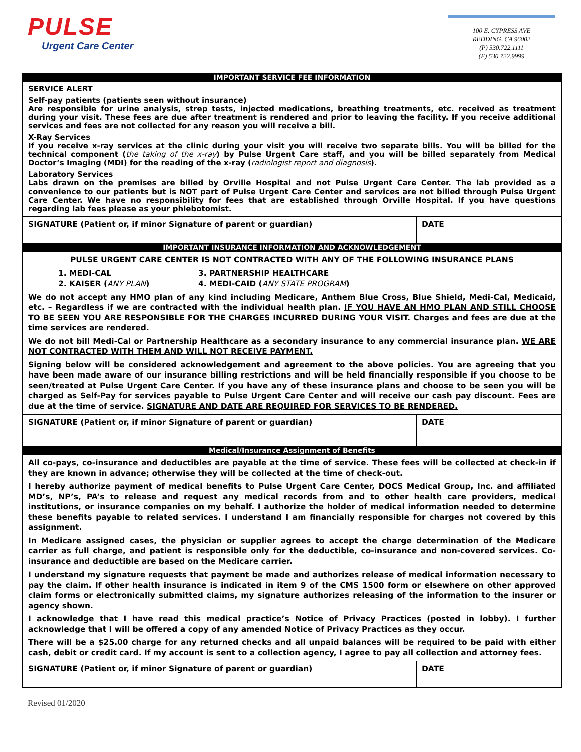PULSE
Urgent Care Center
100 E. CYPRESS AVE
REDDING, CA 96002
(P) 530.722.1111
(F) 530.722.9999
IMPORTANT SERVICE FEE INFORMATION
SERVICE ALERT
Self-pay patients (patients seen without insurance)
Are responsible for urine analysis, strep tests, injected medications, breathing treatments, etc. received as treatment during your visit. These fees are due after treatment is rendered and prior to leaving the facility. If you receive additional services and fees are not collected for any reason you will receive a bill.
X-Ray Services
If you receive x-ray services at the clinic during your visit you will receive two separate bills. You will be billed for the technical component (the taking of the x-ray) by Pulse Urgent Care staff, and you will be billed separately from Medical Doctor’s Imaging (MDI) for the reading of the x-ray (radiologist report and diagnosis).
Laboratory Services
Labs drawn on the premises are billed by Orville Hospital and not Pulse Urgent Care Center. The lab provided as a convenience to our patients but is NOT part of Pulse Urgent Care Center and services are not billed through Pulse Urgent Care Center. We have no responsibility for fees that are established through Orville Hospital. If you have questions regarding lab fees please as your phlebotomist.
SIGNATURE (Patient or, if minor Signature of parent or guardian) DATE
IMPORTANT INSURANCE INFORMATION AND ACKNOWLEDGEMENT
PULSE URGENT CARE CENTER IS NOT CONTRACTED WITH ANY OF THE FOLLOWING INSURANCE PLANS
1. MEDI-CAL
2. KAISER (ANY PLAN)
3. PARTNERSHIP HEALTHCARE
4. MEDI-CAID (ANY STATE PROGRAM)
We do not accept any HMO plan of any kind including Medicare, Anthem Blue Cross, Blue Shield, Medi-Cal, Medicaid, etc. – Regardless if we are contracted with the individual health plan. IF YOU HAVE AN HMO PLAN AND STILL CHOOSE TO BE SEEN YOU ARE RESPONSIBLE FOR THE CHARGES INCURRED DURING YOUR VISIT. Charges and fees are due at the time services are rendered.
We do not bill Medi-Cal or Partnership Healthcare as a secondary insurance to any commercial insurance plan. WE ARE NOT CONTRACTED WITH THEM AND WILL NOT RECEIVE PAYMENT.
Signing below will be considered acknowledgement and agreement to the above policies. You are agreeing that you have been made aware of our insurance billing restrictions and will be held financially responsible if you choose to be seen/treated at Pulse Urgent Care Center. If you have any of these insurance plans and choose to be seen you will be charged as Self-Pay for services payable to Pulse Urgent Care Center and will receive our cash pay discount. Fees are due at the time of service. SIGNATURE AND DATE ARE REQUIRED FOR SERVICES TO BE RENDERED.
SIGNATURE (Patient or, if minor Signature of parent or guardian) DATE
Medical/Insurance Assignment of Benefits
All co-pays, co-insurance and deductibles are payable at the time of service. These fees will be collected at check-in if they are known in advance; otherwise they will be collected at the time of check-out.
I hereby authorize payment of medical benefits to Pulse Urgent Care Center, DOCS Medical Group, Inc. and affiliated MD’s, NP’s, PA’s to release and request any medical records from and to other health care providers, medical institutions, or insurance companies on my behalf. I authorize the holder of medical information needed to determine these benefits payable to related services. I understand I am financially responsible for charges not covered by this assignment.
In Medicare assigned cases, the physician or supplier agrees to accept the charge determination of the Medicare carrier as full charge, and patient is responsible only for the deductible, co-insurance and non-covered services. Co-insurance and deductible are based on the Medicare carrier.
I understand my signature requests that payment be made and authorizes release of medical information necessary to pay the claim. If other health insurance is indicated in item 9 of the CMS 1500 form or elsewhere on other approved claim forms or electronically submitted claims, my signature authorizes releasing of the information to the insurer or agency shown.
I acknowledge that I have read this medical practice’s Notice of Privacy Practices (posted in lobby). I further acknowledge that I will be offered a copy of any amended Notice of Privacy Practices as they occur.
There will be a $25.00 charge for any returned checks and all unpaid balances will be required to be paid with either cash, debit or credit card. If my account is sent to a collection agency, I agree to pay all collection and attorney fees.
SIGNATURE (Patient or, if minor Signature of parent or guardian) DATE
Revised 01/2020